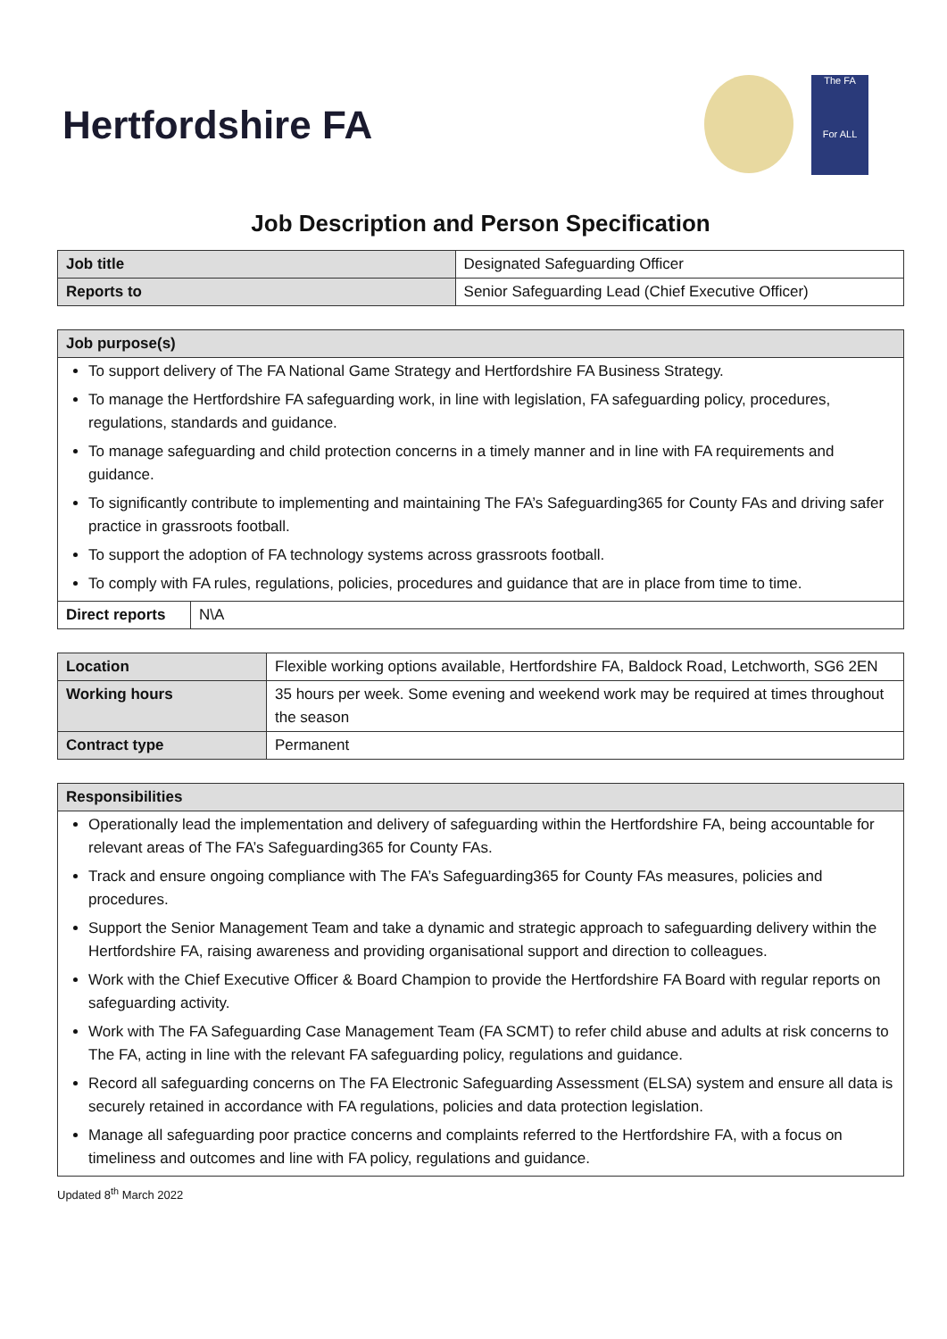Hertfordshire FA
The FA
For ALL
Job Description and Person Specification
| Job title | Designated Safeguarding Officer |
| Reports to | Senior Safeguarding Lead (Chief Executive Officer) |
| Job purpose(s) | |
| --- | --- |
| To support delivery of The FA National Game Strategy and Hertfordshire FA Business Strategy. To manage the Hertfordshire FA safeguarding work, in line with legislation, FA safeguarding policy, procedures, regulations, standards and guidance. To manage safeguarding and child protection concerns in a timely manner and in line with FA requirements and guidance. To significantly contribute to implementing and maintaining The FA’s Safeguarding365 for County FAs and driving safer practice in grassroots football. To support the adoption of FA technology systems across grassroots football. To comply with FA rules, regulations, policies, procedures and guidance that are in place from time to time. | |
| Direct reports | N\A |
| Location | Flexible working options available, Hertfordshire FA, Baldock Road, Letchworth, SG6 2EN |
| Working hours | 35 hours per week. Some evening and weekend work may be required at times throughout the season |
| Contract type | Permanent |
| Responsibilities |
| --- |
| Operationally lead the implementation and delivery of safeguarding within the Hertfordshire FA, being accountable for relevant areas of The FA’s Safeguarding365 for County FAs. Track and ensure ongoing compliance with The FA’s Safeguarding365 for County FAs measures, policies and procedures. Support the Senior Management Team and take a dynamic and strategic approach to safeguarding delivery within the Hertfordshire FA, raising awareness and providing organisational support and direction to colleagues. Work with the Chief Executive Officer & Board Champion to provide the Hertfordshire FA Board with regular reports on safeguarding activity. Work with The FA Safeguarding Case Management Team (FA SCMT) to refer child abuse and adults at risk concerns to The FA, acting in line with the relevant FA safeguarding policy, regulations and guidance. Record all safeguarding concerns on The FA Electronic Safeguarding Assessment (ELSA) system and ensure all data is securely retained in accordance with FA regulations, policies and data protection legislation. Manage all safeguarding poor practice concerns and complaints referred to the Hertfordshire FA, with a focus on timeliness and outcomes and line with FA policy, regulations and guidance. |
Updated 8<sup>th</sup> March 2022